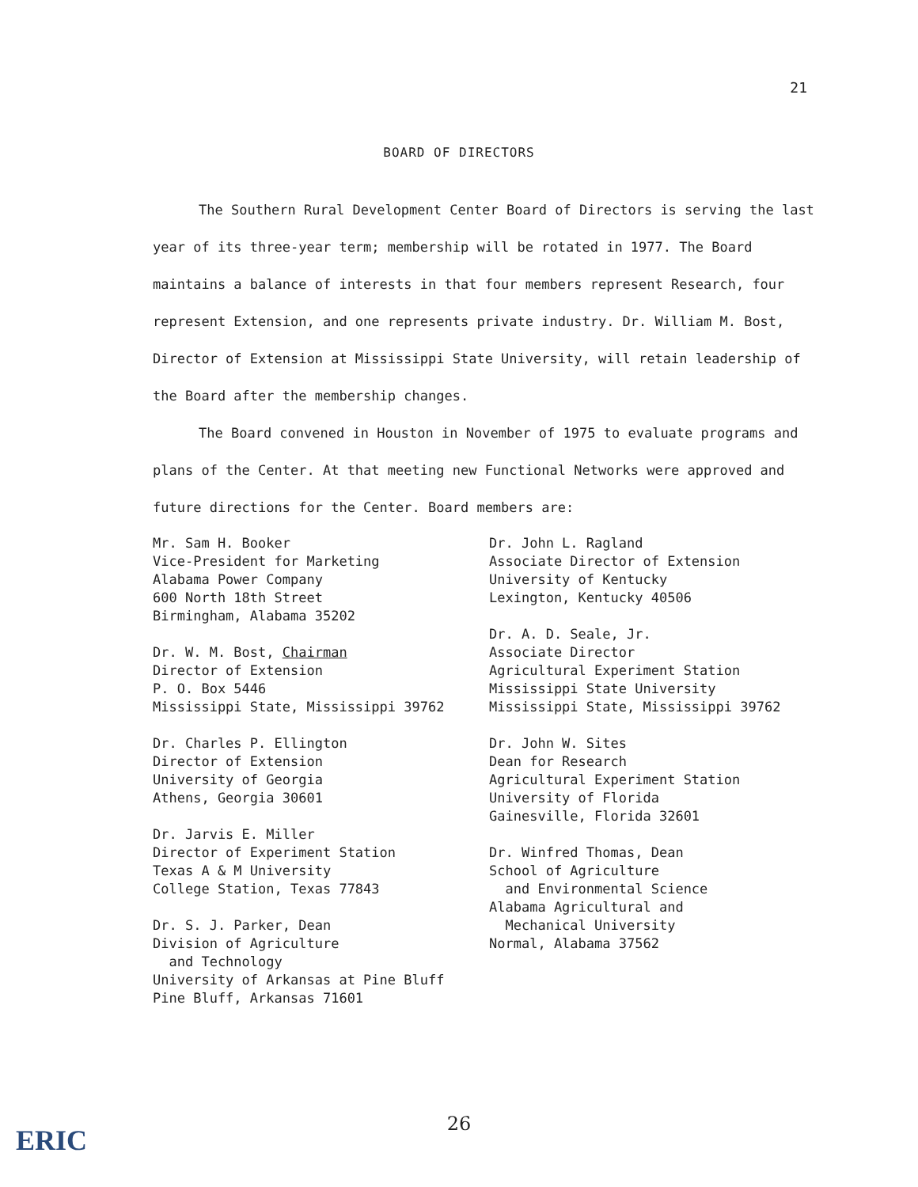21
BOARD OF DIRECTORS
The Southern Rural Development Center Board of Directors is serving the last year of its three-year term; membership will be rotated in 1977. The Board maintains a balance of interests in that four members represent Research, four represent Extension, and one represents private industry. Dr. William M. Bost, Director of Extension at Mississippi State University, will retain leadership of the Board after the membership changes.
The Board convened in Houston in November of 1975 to evaluate programs and plans of the Center. At that meeting new Functional Networks were approved and future directions for the Center. Board members are:
Mr. Sam H. Booker
Vice-President for Marketing
Alabama Power Company
600 North 18th Street
Birmingham, Alabama 35202
Dr. W. M. Bost, Chairman
Director of Extension
P. O. Box 5446
Mississippi State, Mississippi 39762
Dr. Charles P. Ellington
Director of Extension
University of Georgia
Athens, Georgia 30601
Dr. Jarvis E. Miller
Director of Experiment Station
Texas A & M University
College Station, Texas 77843
Dr. S. J. Parker, Dean
Division of Agriculture
and Technology
University of Arkansas at Pine Bluff
Pine Bluff, Arkansas 71601
Dr. John L. Ragland
Associate Director of Extension
University of Kentucky
Lexington, Kentucky 40506
Dr. A. D. Seale, Jr.
Associate Director
Agricultural Experiment Station
Mississippi State University
Mississippi State, Mississippi 39762
Dr. John W. Sites
Dean for Research
Agricultural Experiment Station
University of Florida
Gainesville, Florida 32601
Dr. Winfred Thomas, Dean
School of Agriculture
and Environmental Science
Alabama Agricultural and
Mechanical University
Normal, Alabama 37562
26
ERIC